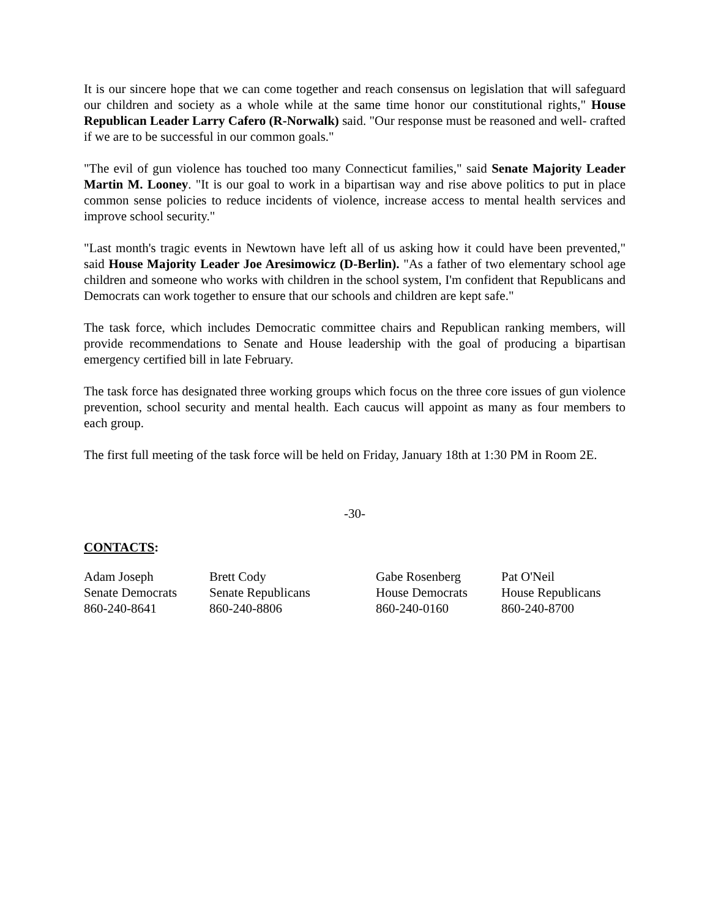It is our sincere hope that we can come together and reach consensus on legislation that will safeguard our children and society as a whole while at the same time honor our constitutional rights," House Republican Leader Larry Cafero (R-Norwalk) said. "Our response must be reasoned and well- crafted if we are to be successful in our common goals."
"The evil of gun violence has touched too many Connecticut families," said Senate Majority Leader Martin M. Looney. "It is our goal to work in a bipartisan way and rise above politics to put in place common sense policies to reduce incidents of violence, increase access to mental health services and improve school security."
"Last month's tragic events in Newtown have left all of us asking how it could have been prevented," said House Majority Leader Joe Aresimowicz (D-Berlin). "As a father of two elementary school age children and someone who works with children in the school system, I'm confident that Republicans and Democrats can work together to ensure that our schools and children are kept safe."
The task force, which includes Democratic committee chairs and Republican ranking members, will provide recommendations to Senate and House leadership with the goal of producing a bipartisan emergency certified bill in late February.
The task force has designated three working groups which focus on the three core issues of gun violence prevention, school security and mental health. Each caucus will appoint as many as four members to each group.
The first full meeting of the task force will be held on Friday, January 18th at 1:30 PM in Room 2E.
-30-
CONTACTS:
| Adam Joseph | Brett Cody | Gabe Rosenberg | Pat O'Neil |
| Senate Democrats | Senate Republicans | House Democrats | House Republicans |
| 860-240-8641 | 860-240-8806 | 860-240-0160 | 860-240-8700 |